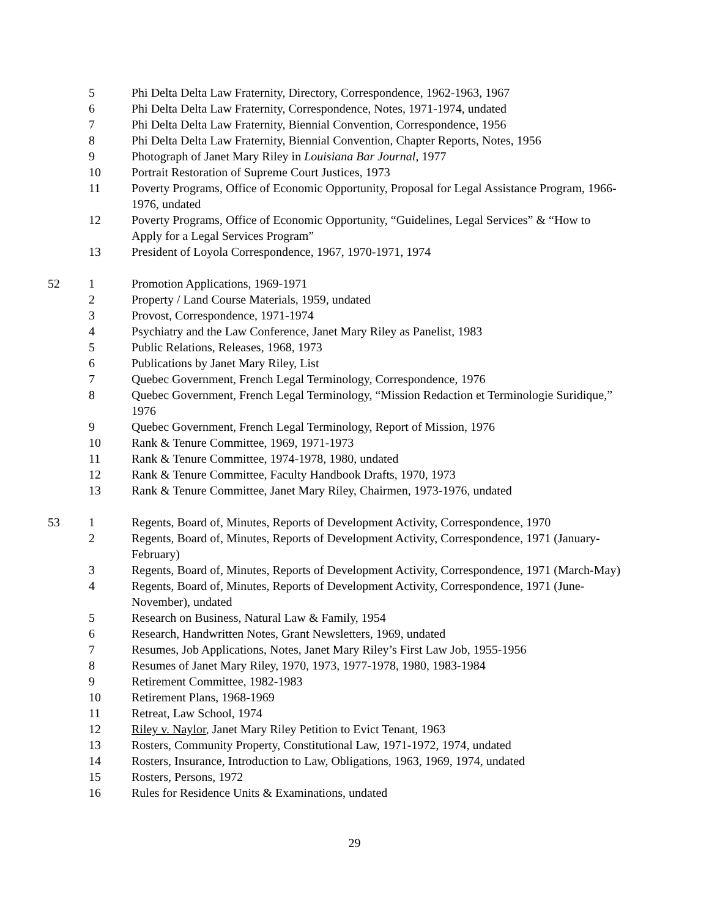| | 5 | Phi Delta Delta Law Fraternity, Directory, Correspondence, 1962-1963, 1967 |
| | 6 | Phi Delta Delta Law Fraternity, Correspondence, Notes, 1971-1974, undated |
| | 7 | Phi Delta Delta Law Fraternity, Biennial Convention, Correspondence, 1956 |
| | 8 | Phi Delta Delta Law Fraternity, Biennial Convention, Chapter Reports, Notes, 1956 |
| | 9 | Photograph of Janet Mary Riley in Louisiana Bar Journal , 1977 |
| | 10 | Portrait Restoration of Supreme Court Justices, 1973 |
| | 11 | Poverty Programs, Office of Economic Opportunity, Proposal for Legal Assistance Program, 1966-1976, undated |
| | 12 | Poverty Programs, Office of Economic Opportunity, “Guidelines, Legal Services” & “How to Apply for a Legal Services Program” |
| | 13 | President of Loyola Correspondence, 1967, 1970-1971, 1974 |
| 52 | 1 | Promotion Applications, 1969-1971 |
| | 2 | Property / Land Course Materials, 1959, undated |
| | 3 | Provost, Correspondence, 1971-1974 |
| | 4 | Psychiatry and the Law Conference, Janet Mary Riley as Panelist, 1983 |
| | 5 | Public Relations, Releases, 1968, 1973 |
| | 6 | Publications by Janet Mary Riley, List |
| | 7 | Quebec Government, French Legal Terminology, Correspondence, 1976 |
| | 8 | Quebec Government, French Legal Terminology, “Mission Redaction et Terminologie Suridique,” 1976 |
| | 9 | Quebec Government, French Legal Terminology, Report of Mission, 1976 |
| | 10 | Rank & Tenure Committee, 1969, 1971-1973 |
| | 11 | Rank & Tenure Committee, 1974-1978, 1980, undated |
| | 12 | Rank & Tenure Committee, Faculty Handbook Drafts, 1970, 1973 |
| | 13 | Rank & Tenure Committee, Janet Mary Riley, Chairmen, 1973-1976, undated |
| 53 | 1 | Regents, Board of, Minutes, Reports of Development Activity, Correspondence, 1970 |
| | 2 | Regents, Board of, Minutes, Reports of Development Activity, Correspondence, 1971 (January-February) |
| | 3 | Regents, Board of, Minutes, Reports of Development Activity, Correspondence, 1971 (March-May) |
| | 4 | Regents, Board of, Minutes, Reports of Development Activity, Correspondence, 1971 (June-November), undated |
| | 5 | Research on Business, Natural Law & Family, 1954 |
| | 6 | Research, Handwritten Notes, Grant Newsletters, 1969, undated |
| | 7 | Resumes, Job Applications, Notes, Janet Mary Riley’s First Law Job, 1955-1956 |
| | 8 | Resumes of Janet Mary Riley, 1970, 1973, 1977-1978, 1980, 1983-1984 |
| | 9 | Retirement Committee, 1982-1983 |
| | 10 | Retirement Plans, 1968-1969 |
| | 11 | Retreat, Law School, 1974 |
| | 12 | Riley v. Naylor , Janet Mary Riley Petition to Evict Tenant, 1963 |
| | 13 | Rosters, Community Property, Constitutional Law, 1971-1972, 1974, undated |
| | 14 | Rosters, Insurance, Introduction to Law, Obligations, 1963, 1969, 1974, undated |
| | 15 | Rosters, Persons, 1972 |
| | 16 | Rules for Residence Units & Examinations, undated |
29